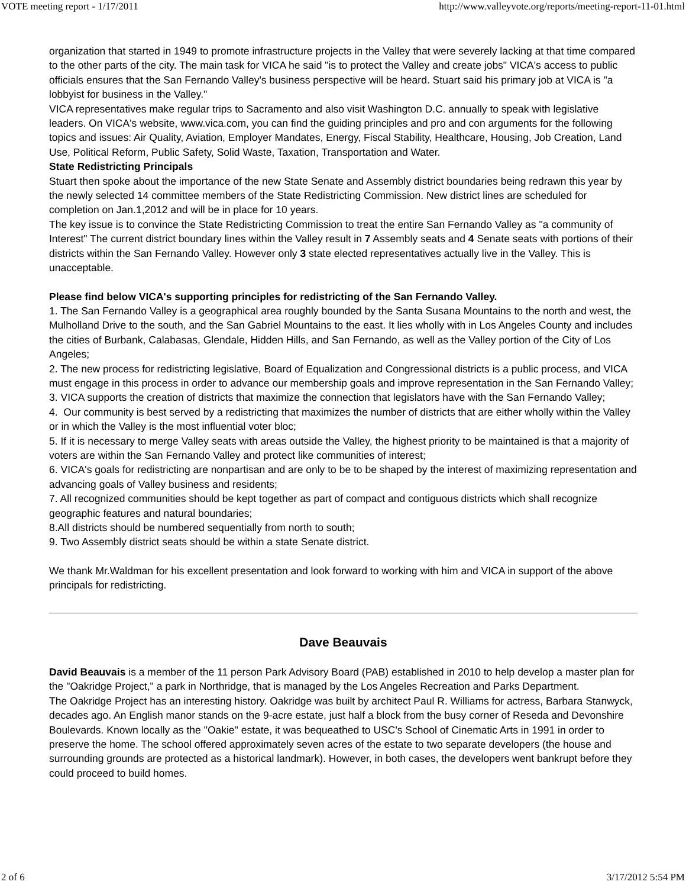VOTE meeting report - 1/17/2011 http://www.valleyvote.org/reports/meeting-report-11-01.html
organization that started in 1949 to promote infrastructure projects in the Valley that were severely lacking at that time compared to the other parts of the city. The main task for VICA he said "is to protect the Valley and create jobs" VICA's access to public officials ensures that the San Fernando Valley's business perspective will be heard. Stuart said his primary job at VICA is "a lobbyist for business in the Valley."
VICA representatives make regular trips to Sacramento and also visit Washington D.C. annually to speak with legislative leaders. On VICA's website, www.vica.com, you can find the guiding principles and pro and con arguments for the following topics and issues: Air Quality, Aviation, Employer Mandates, Energy, Fiscal Stability, Healthcare, Housing, Job Creation, Land Use, Political Reform, Public Safety, Solid Waste, Taxation, Transportation and Water.
State Redistricting Principals
Stuart then spoke about the importance of the new State Senate and Assembly district boundaries being redrawn this year by the newly selected 14 committee members of the State Redistricting Commission. New district lines are scheduled for completion on Jan.1,2012 and will be in place for 10 years.
The key issue is to convince the State Redistricting Commission to treat the entire San Fernando Valley as "a community of Interest" The current district boundary lines within the Valley result in 7 Assembly seats and 4 Senate seats with portions of their districts within the San Fernando Valley. However only 3 state elected representatives actually live in the Valley. This is unacceptable.
Please find below VICA's supporting principles for redistricting of the San Fernando Valley.
1. The San Fernando Valley is a geographical area roughly bounded by the Santa Susana Mountains to the north and west, the Mulholland Drive to the south, and the San Gabriel Mountains to the east. It lies wholly with in Los Angeles County and includes the cities of Burbank, Calabasas, Glendale, Hidden Hills, and San Fernando, as well as the Valley portion of the City of Los Angeles;
2. The new process for redistricting legislative, Board of Equalization and Congressional districts is a public process, and VICA must engage in this process in order to advance our membership goals and improve representation in the San Fernando Valley;
3. VICA supports the creation of districts that maximize the connection that legislators have with the San Fernando Valley;
4. Our community is best served by a redistricting that maximizes the number of districts that are either wholly within the Valley or in which the Valley is the most influential voter bloc;
5. If it is necessary to merge Valley seats with areas outside the Valley, the highest priority to be maintained is that a majority of voters are within the San Fernando Valley and protect like communities of interest;
6. VICA's goals for redistricting are nonpartisan and are only to be to be shaped by the interest of maximizing representation and advancing goals of Valley business and residents;
7. All recognized communities should be kept together as part of compact and contiguous districts which shall recognize geographic features and natural boundaries;
8.All districts should be numbered sequentially from north to south;
9. Two Assembly district seats should be within a state Senate district.
We thank Mr.Waldman for his excellent presentation and look forward to working with him and VICA in support of the above principals for redistricting.
Dave Beauvais
David Beauvais is a member of the 11 person Park Advisory Board (PAB) established in 2010 to help develop a master plan for the "Oakridge Project," a park in Northridge, that is managed by the Los Angeles Recreation and Parks Department.
The Oakridge Project has an interesting history. Oakridge was built by architect Paul R. Williams for actress, Barbara Stanwyck, decades ago. An English manor stands on the 9-acre estate, just half a block from the busy corner of Reseda and Devonshire Boulevards. Known locally as the "Oakie" estate, it was bequeathed to USC's School of Cinematic Arts in 1991 in order to preserve the home. The school offered approximately seven acres of the estate to two separate developers (the house and surrounding grounds are protected as a historical landmark). However, in both cases, the developers went bankrupt before they could proceed to build homes.
2 of 6 3/17/2012 5:54 PM